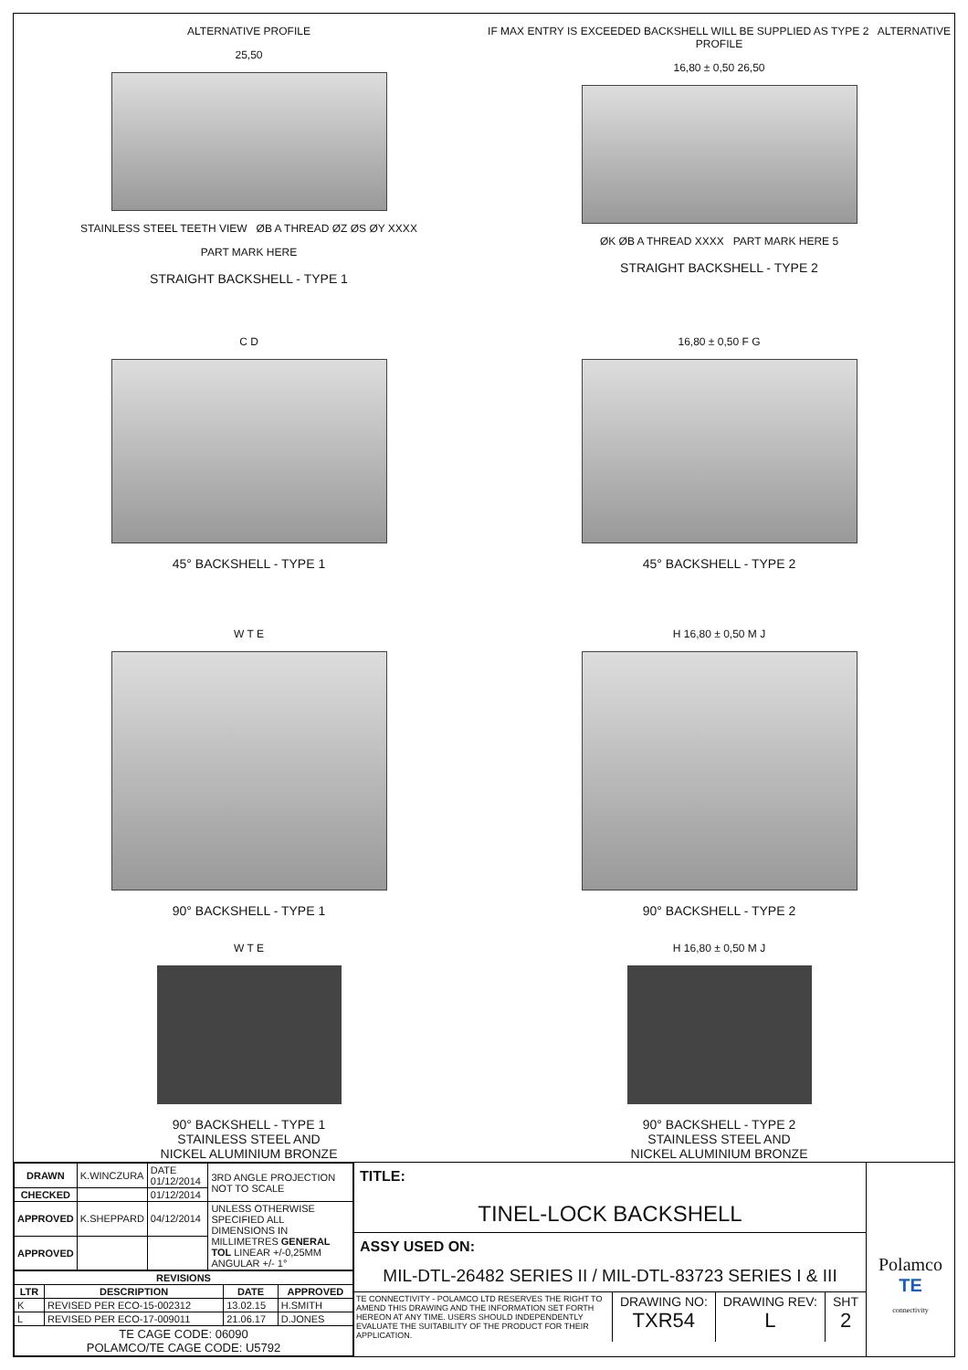ALTERNATIVE PROFILE
25,50
STAINLESS STEEL TEETH VIEW ØB A THREAD ØZ ØS ØY XXXX
PART MARK HERE
STRAIGHT BACKSHELL - TYPE 1
IF MAX ENTRY IS EXCEEDED BACKSHELL WILL BE SUPPLIED AS TYPE 2 ALTERNATIVE PROFILE
16,80 ± 0,50 26,50
ØK ØB A THREAD XXXX PART MARK HERE 5
STRAIGHT BACKSHELL - TYPE 2
C D
45° BACKSHELL - TYPE 1
16,80 ± 0,50 F G
45° BACKSHELL - TYPE 2
W T E
90° BACKSHELL - TYPE 1
H 16,80 ± 0,50 M J
90° BACKSHELL - TYPE 2
W T E
90° BACKSHELL - TYPE 1
STAINLESS STEEL AND
NICKEL ALUMINIUM BRONZE
H 16,80 ± 0,50 M J
90° BACKSHELL - TYPE 2
STAINLESS STEEL AND
NICKEL ALUMINIUM BRONZE
| DRAWN | K.WINCZURA | DATE 01/12/2014 | 3RD ANGLE PROJECTION NOT TO SCALE |
| CHECKED | | 01/12/2014 | |
| APPROVED | K.SHEPPARD | 04/12/2014 | UNLESS OTHERWISE SPECIFIED ALL DIMENSIONS IN MILLIMETRES GENERAL TOL LINEAR +/-0,25MM ANGULAR +/- 1° |
| APPROVED | | | |
| REVISIONS | | | |
| --- | --- | --- | --- |
| LTR | DESCRIPTION | DATE | APPROVED |
| K | REVISED PER ECO-15-002312 | 13.02.15 | H.SMITH |
| L | REVISED PER ECO-17-009011 | 21.06.17 | D.JONES |
| TE CAGE CODE: 06090 POLAMCO/TE CAGE CODE: U5792 | | | |
TITLE:
TINEL-LOCK BACKSHELL
ASSY USED ON:
MIL-DTL-26482 SERIES II / MIL-DTL-83723 SERIES I & III
TE CONNECTIVITY - POLAMCO LTD RESERVES THE RIGHT TO AMEND THIS DRAWING AND THE INFORMATION SET FORTH HEREON AT ANY TIME. USERS SHOULD INDEPENDENTLY EVALUATE THE SUITABILITY OF THE PRODUCT FOR THEIR APPLICATION.
DRAWING NO:
TXR54
DRAWING REV:
L
SHT
2
Polamco
TE
connectivity